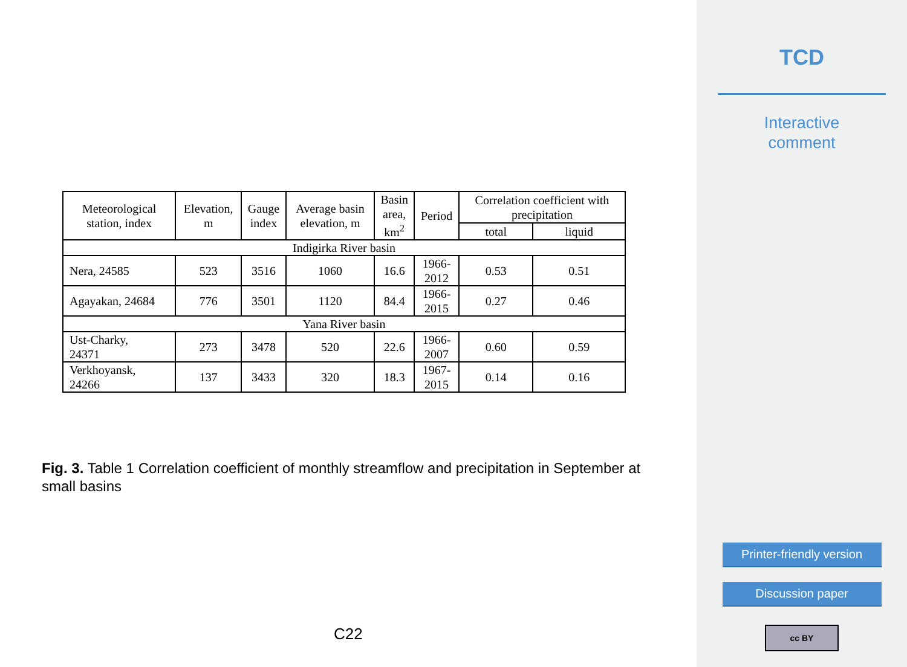| Meteorological station, index | Elevation, m | Gauge index | Average basin elevation, m | Basin area, km<sup>2</sup> | Period | Correlation coefficient with precipitation | |
| --- | --- | --- | --- | --- | --- | --- | --- |
| | | | | | | total | liquid |
| Indigirka River basin | | | | | | | |
| Nera, 24585 | 523 | 3516 | 1060 | 16.6 | 1966- 2012 | 0.53 | 0.51 |
| Agayakan, 24684 | 776 | 3501 | 1120 | 84.4 | 1966- 2015 | 0.27 | 0.46 |
| Yana River basin | | | | | | | |
| Ust-Charky, 24371 | 273 | 3478 | 520 | 22.6 | 1966- 2007 | 0.60 | 0.59 |
| Verkhoyansk, 24266 | 137 | 3433 | 320 | 18.3 | 1967- 2015 | 0.14 | 0.16 |
Fig. 3. Table 1 Correlation coefficient of monthly streamflow and precipitation in September at small basins
C22
TCD
Interactive
comment
Printer-friendly version
Discussion paper
cc BY